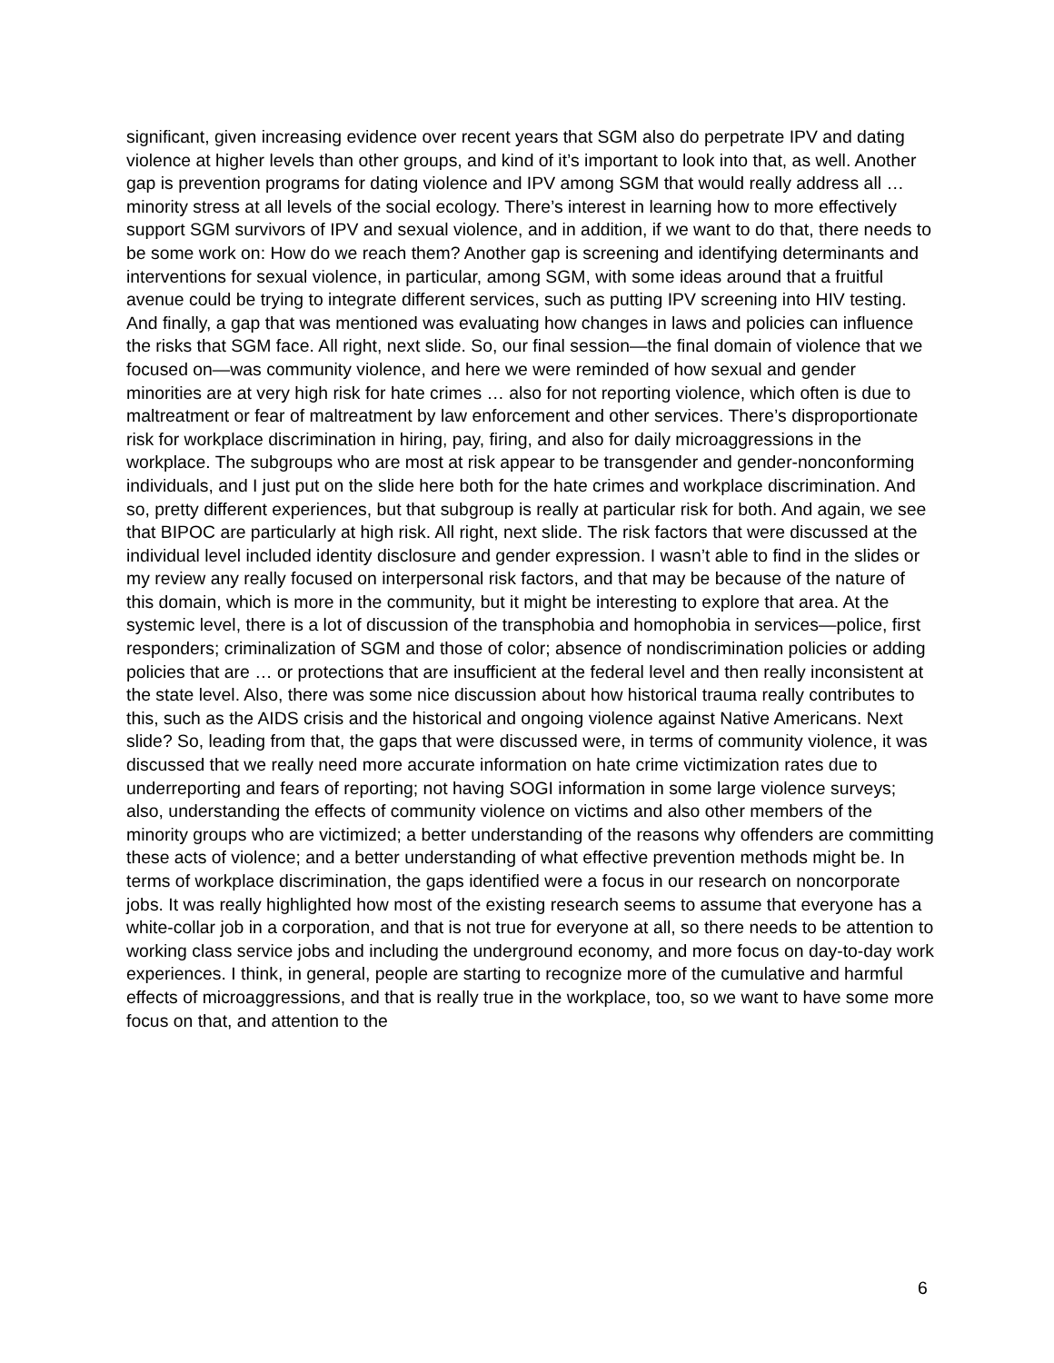significant, given increasing evidence over recent years that SGM also do perpetrate IPV and dating violence at higher levels than other groups, and kind of it’s important to look into that, as well. Another gap is prevention programs for dating violence and IPV among SGM that would really address all … minority stress at all levels of the social ecology. There’s interest in learning how to more effectively support SGM survivors of IPV and sexual violence, and in addition, if we want to do that, there needs to be some work on: How do we reach them? Another gap is screening and identifying determinants and interventions for sexual violence, in particular, among SGM, with some ideas around that a fruitful avenue could be trying to integrate different services, such as putting IPV screening into HIV testing. And finally, a gap that was mentioned was evaluating how changes in laws and policies can influence the risks that SGM face. All right, next slide. So, our final session—the final domain of violence that we focused on—was community violence, and here we were reminded of how sexual and gender minorities are at very high risk for hate crimes … also for not reporting violence, which often is due to maltreatment or fear of maltreatment by law enforcement and other services. There’s disproportionate risk for workplace discrimination in hiring, pay, firing, and also for daily microaggressions in the workplace. The subgroups who are most at risk appear to be transgender and gender-nonconforming individuals, and I just put on the slide here both for the hate crimes and workplace discrimination. And so, pretty different experiences, but that subgroup is really at particular risk for both. And again, we see that BIPOC are particularly at high risk. All right, next slide. The risk factors that were discussed at the individual level included identity disclosure and gender expression. I wasn’t able to find in the slides or my review any really focused on interpersonal risk factors, and that may be because of the nature of this domain, which is more in the community, but it might be interesting to explore that area. At the systemic level, there is a lot of discussion of the transphobia and homophobia in services—police, first responders; criminalization of SGM and those of color; absence of nondiscrimination policies or adding policies that are … or protections that are insufficient at the federal level and then really inconsistent at the state level. Also, there was some nice discussion about how historical trauma really contributes to this, such as the AIDS crisis and the historical and ongoing violence against Native Americans. Next slide? So, leading from that, the gaps that were discussed were, in terms of community violence, it was discussed that we really need more accurate information on hate crime victimization rates due to underreporting and fears of reporting; not having SOGI information in some large violence surveys; also, understanding the effects of community violence on victims and also other members of the minority groups who are victimized; a better understanding of the reasons why offenders are committing these acts of violence; and a better understanding of what effective prevention methods might be. In terms of workplace discrimination, the gaps identified were a focus in our research on noncorporate jobs. It was really highlighted how most of the existing research seems to assume that everyone has a white-collar job in a corporation, and that is not true for everyone at all, so there needs to be attention to working class service jobs and including the underground economy, and more focus on day-to-day work experiences. I think, in general, people are starting to recognize more of the cumulative and harmful effects of microaggressions, and that is really true in the workplace, too, so we want to have some more focus on that, and attention to the
6